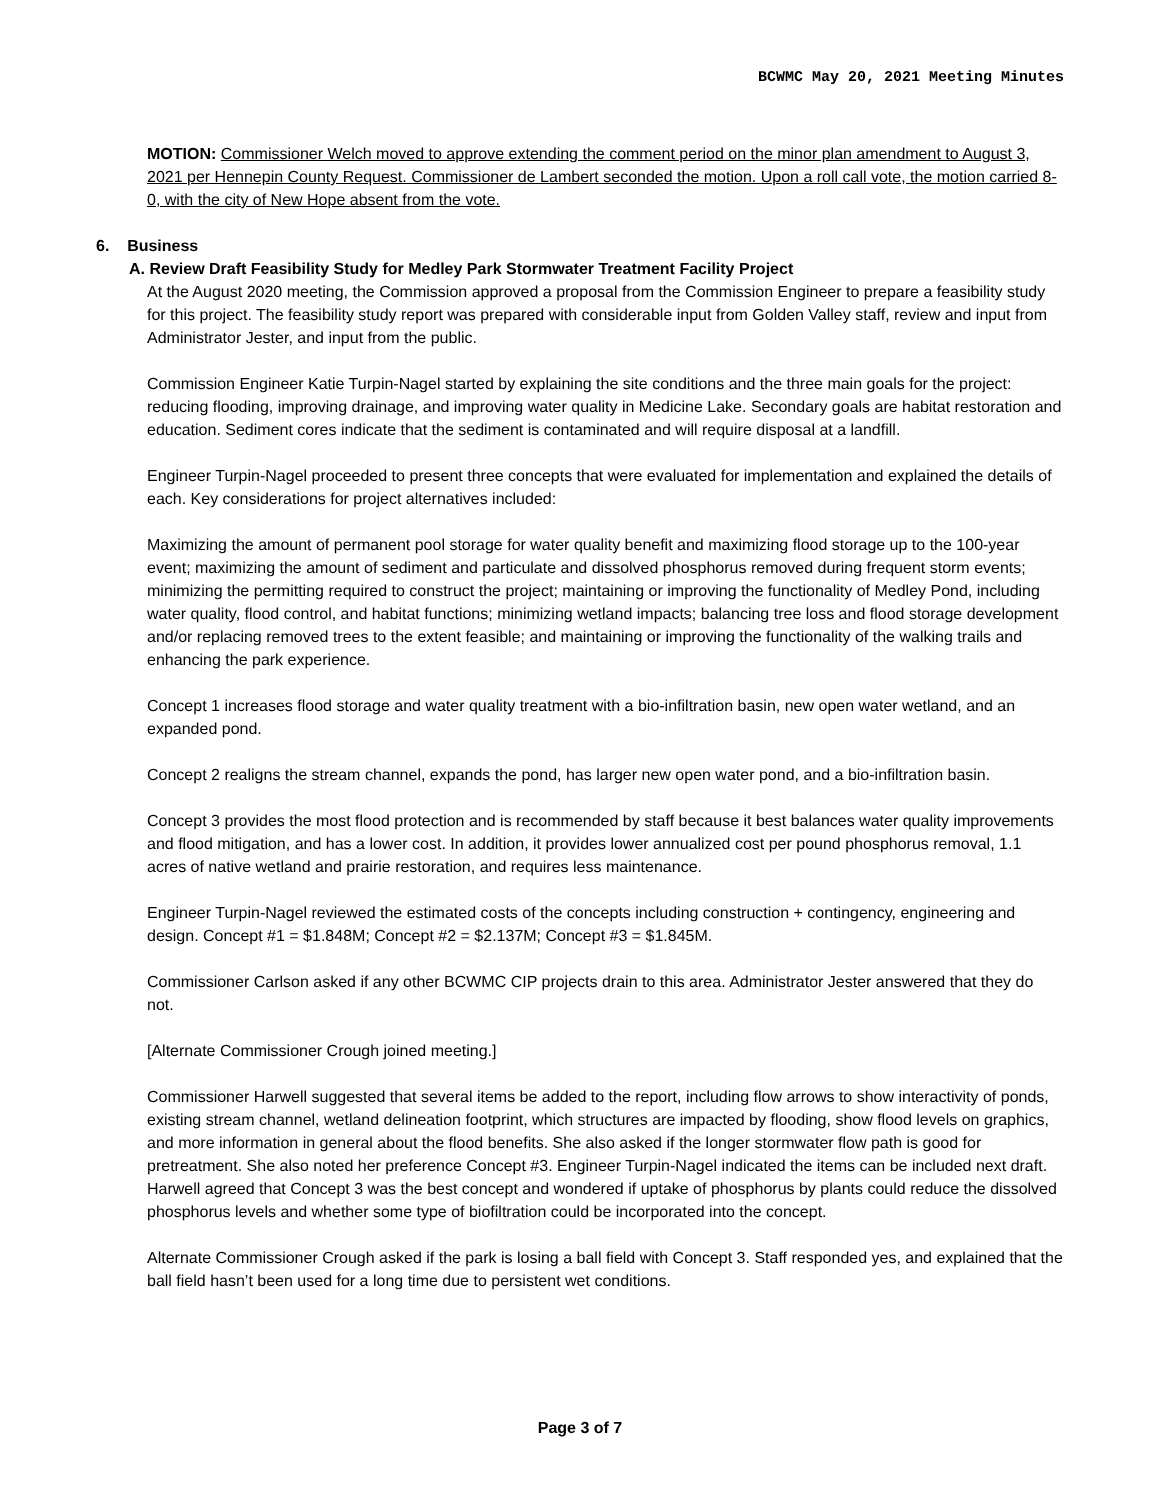BCWMC May 20, 2021 Meeting Minutes
MOTION: Commissioner Welch moved to approve extending the comment period on the minor plan amendment to August 3, 2021 per Hennepin County Request. Commissioner de Lambert seconded the motion. Upon a roll call vote, the motion carried 8-0, with the city of New Hope absent from the vote.
6. Business
A. Review Draft Feasibility Study for Medley Park Stormwater Treatment Facility Project
At the August 2020 meeting, the Commission approved a proposal from the Commission Engineer to prepare a feasibility study for this project. The feasibility study report was prepared with considerable input from Golden Valley staff, review and input from Administrator Jester, and input from the public.
Commission Engineer Katie Turpin-Nagel started by explaining the site conditions and the three main goals for the project: reducing flooding, improving drainage, and improving water quality in Medicine Lake. Secondary goals are habitat restoration and education. Sediment cores indicate that the sediment is contaminated and will require disposal at a landfill.
Engineer Turpin-Nagel proceeded to present three concepts that were evaluated for implementation and explained the details of each. Key considerations for project alternatives included:
Maximizing the amount of permanent pool storage for water quality benefit and maximizing flood storage up to the 100-year event; maximizing the amount of sediment and particulate and dissolved phosphorus removed during frequent storm events; minimizing the permitting required to construct the project; maintaining or improving the functionality of Medley Pond, including water quality, flood control, and habitat functions; minimizing wetland impacts; balancing tree loss and flood storage development and/or replacing removed trees to the extent feasible; and maintaining or improving the functionality of the walking trails and enhancing the park experience.
Concept 1 increases flood storage and water quality treatment with a bio-infiltration basin, new open water wetland, and an expanded pond.
Concept 2 realigns the stream channel, expands the pond, has larger new open water pond, and a bio-infiltration basin.
Concept 3 provides the most flood protection and is recommended by staff because it best balances water quality improvements and flood mitigation, and has a lower cost. In addition, it provides lower annualized cost per pound phosphorus removal, 1.1 acres of native wetland and prairie restoration, and requires less maintenance.
Engineer Turpin-Nagel reviewed the estimated costs of the concepts including construction + contingency, engineering and design. Concept #1 = $1.848M; Concept #2 = $2.137M; Concept #3 = $1.845M.
Commissioner Carlson asked if any other BCWMC CIP projects drain to this area. Administrator Jester answered that they do not.
[Alternate Commissioner Crough joined meeting.]
Commissioner Harwell suggested that several items be added to the report, including flow arrows to show interactivity of ponds, existing stream channel, wetland delineation footprint, which structures are impacted by flooding, show flood levels on graphics, and more information in general about the flood benefits. She also asked if the longer stormwater flow path is good for pretreatment. She also noted her preference Concept #3. Engineer Turpin-Nagel indicated the items can be included next draft. Harwell agreed that Concept 3 was the best concept and wondered if uptake of phosphorus by plants could reduce the dissolved phosphorus levels and whether some type of biofiltration could be incorporated into the concept.
Alternate Commissioner Crough asked if the park is losing a ball field with Concept 3. Staff responded yes, and explained that the ball field hasn’t been used for a long time due to persistent wet conditions.
Page 3 of 7